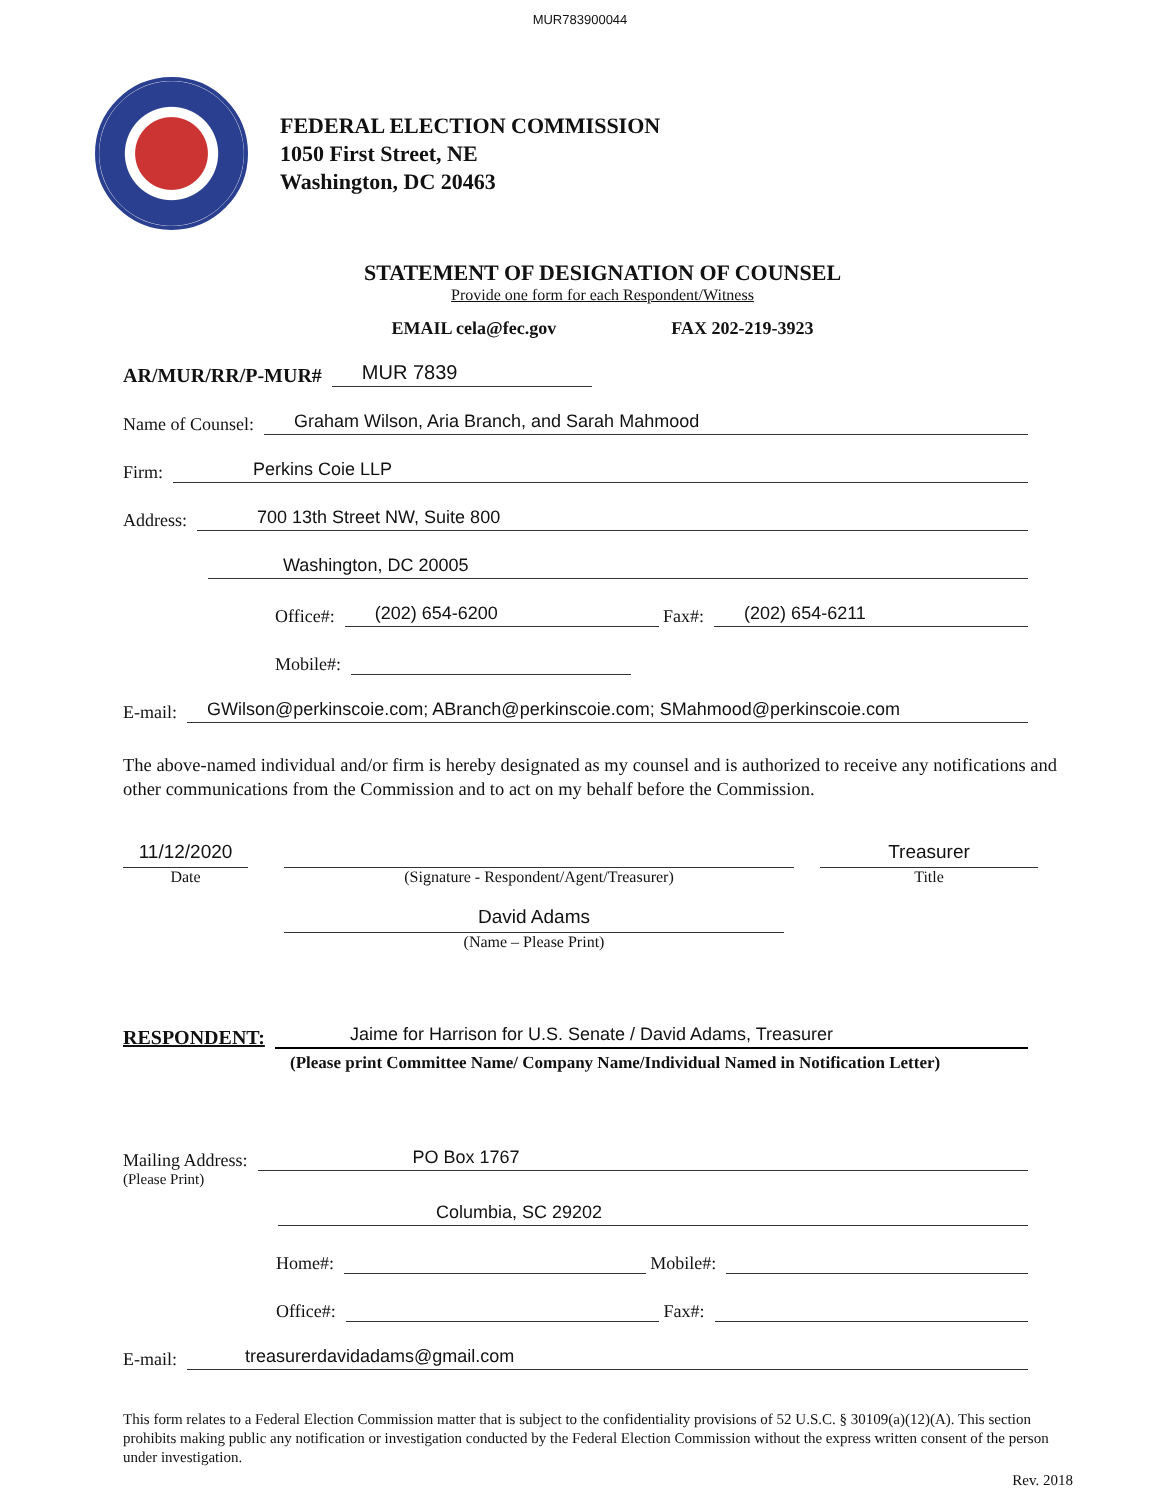MUR783900044
FEDERAL ELECTION COMMISSION
1050 First Street, NE
Washington, DC 20463
STATEMENT OF DESIGNATION OF COUNSEL
Provide one form for each Respondent/Witness
EMAIL cela@fec.gov FAX 202-219-3923
AR/MUR/RR/P-MUR# MUR 7839
Name of Counsel: Graham Wilson, Aria Branch, and Sarah Mahmood
Firm: Perkins Coie LLP
Address: 700 13th Street NW, Suite 800
Washington, DC 20005
Office#: (202) 654-6200 Fax#: (202) 654-6211
Mobile#:
E-mail: GWilson@perkinscoie.com; ABranch@perkinscoie.com; SMahmood@perkinscoie.com
The above-named individual and/or firm is hereby designated as my counsel and is authorized to receive any notifications and other communications from the Commission and to act on my behalf before the Commission.
11/12/2020
Date
(Signature - Respondent/Agent/Treasurer)
Treasurer
Title
David Adams
(Name – Please Print)
RESPONDENT: Jaime for Harrison for U.S. Senate / David Adams, Treasurer
(Please print Committee Name/ Company Name/Individual Named in Notification Letter)
Mailing Address: PO Box 1767
(Please Print)
Columbia, SC 29202
Home#: Mobile#:
Office#: Fax#:
E-mail: treasurerdavidadams@gmail.com
This form relates to a Federal Election Commission matter that is subject to the confidentiality provisions of 52 U.S.C. § 30109(a)(12)(A). This section prohibits making public any notification or investigation conducted by the Federal Election Commission without the express written consent of the person under investigation.
Rev. 2018